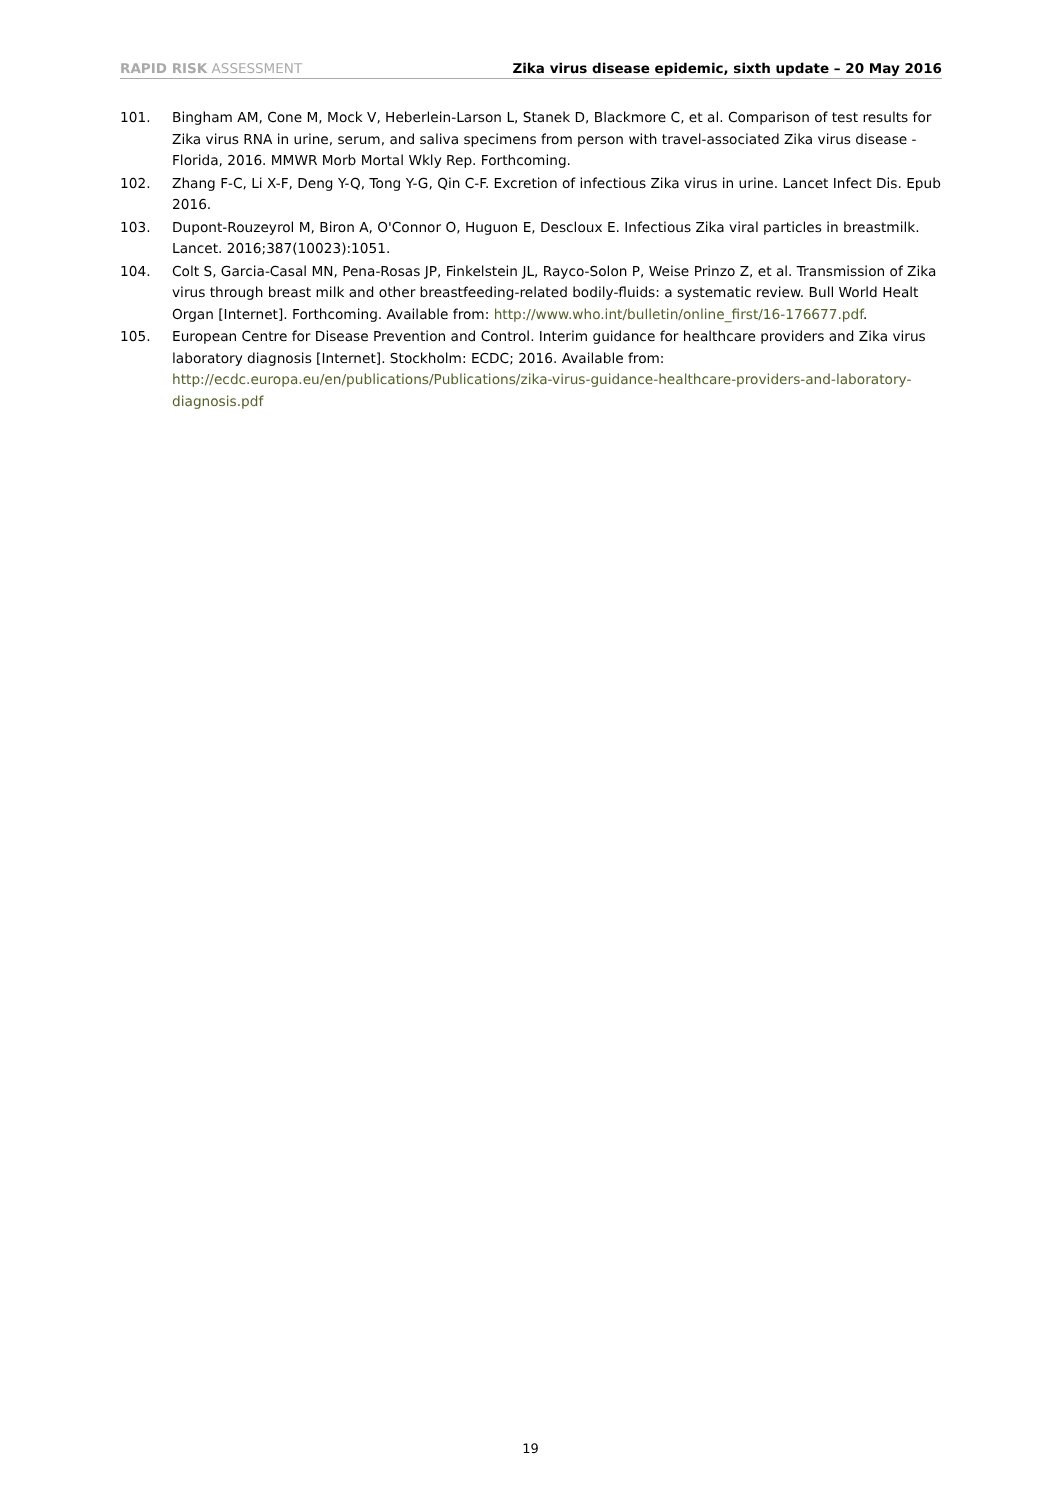RAPID RISK ASSESSMENT Zika virus disease epidemic, sixth update – 20 May 2016
101. Bingham AM, Cone M, Mock V, Heberlein-Larson L, Stanek D, Blackmore C, et al. Comparison of test results for Zika virus RNA in urine, serum, and saliva specimens from person with travel-associated Zika virus disease - Florida, 2016. MMWR Morb Mortal Wkly Rep. Forthcoming.
102. Zhang F-C, Li X-F, Deng Y-Q, Tong Y-G, Qin C-F. Excretion of infectious Zika virus in urine. Lancet Infect Dis. Epub 2016.
103. Dupont-Rouzeyrol M, Biron A, O'Connor O, Huguon E, Descloux E. Infectious Zika viral particles in breastmilk. Lancet. 2016;387(10023):1051.
104. Colt S, Garcia-Casal MN, Pena-Rosas JP, Finkelstein JL, Rayco-Solon P, Weise Prinzo Z, et al. Transmission of Zika virus through breast milk and other breastfeeding-related bodily-fluids: a systematic review. Bull World Healt Organ [Internet]. Forthcoming. Available from: http://www.who.int/bulletin/online_first/16-176677.pdf.
105. European Centre for Disease Prevention and Control. Interim guidance for healthcare providers and Zika virus laboratory diagnosis [Internet]. Stockholm: ECDC; 2016. Available from: http://ecdc.europa.eu/en/publications/Publications/zika-virus-guidance-healthcare-providers-and-laboratory-diagnosis.pdf
19